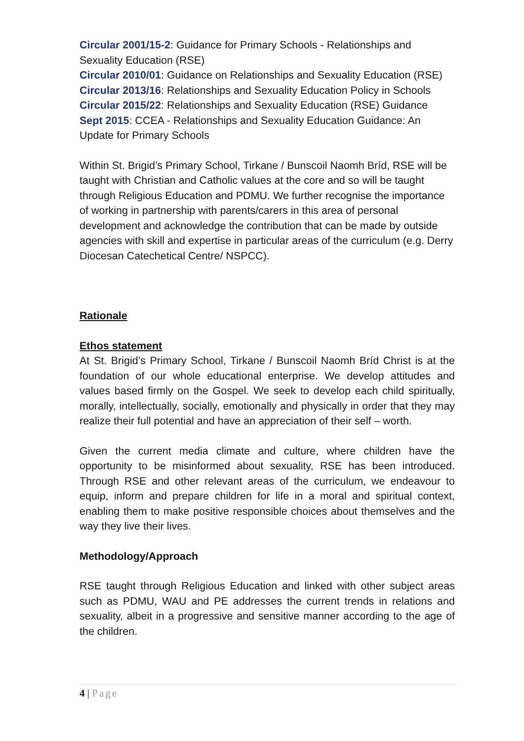Circular 2001/15-2: Guidance for Primary Schools - Relationships and Sexuality Education (RSE)
Circular 2010/01: Guidance on Relationships and Sexuality Education (RSE)
Circular 2013/16: Relationships and Sexuality Education Policy in Schools
Circular 2015/22: Relationships and Sexuality Education (RSE) Guidance
Sept 2015: CCEA - Relationships and Sexuality Education Guidance: An Update for Primary Schools
Within St. Brigid’s Primary School, Tirkane / Bunscoil Naomh Bríd, RSE will be taught with Christian and Catholic values at the core and so will be taught through Religious Education and PDMU. We further recognise the importance of working in partnership with parents/carers in this area of personal development and acknowledge the contribution that can be made by outside agencies with skill and expertise in particular areas of the curriculum (e.g. Derry Diocesan Catechetical Centre/ NSPCC).
Rationale
Ethos statement
At St. Brigid’s Primary School, Tirkane / Bunscoil Naomh Bríd Christ is at the foundation of our whole educational enterprise. We develop attitudes and values based firmly on the Gospel. We seek to develop each child spiritually, morally, intellectually, socially, emotionally and physically in order that they may realize their full potential and have an appreciation of their self – worth.
Given the current media climate and culture, where children have the opportunity to be misinformed about sexuality, RSE has been introduced. Through RSE and other relevant areas of the curriculum, we endeavour to equip, inform and prepare children for life in a moral and spiritual context, enabling them to make positive responsible choices about themselves and the way they live their lives.
Methodology/Approach
RSE taught through Religious Education and linked with other subject areas such as PDMU, WAU and PE addresses the current trends in relations and sexuality, albeit in a progressive and sensitive manner according to the age of the children.
4 | Page